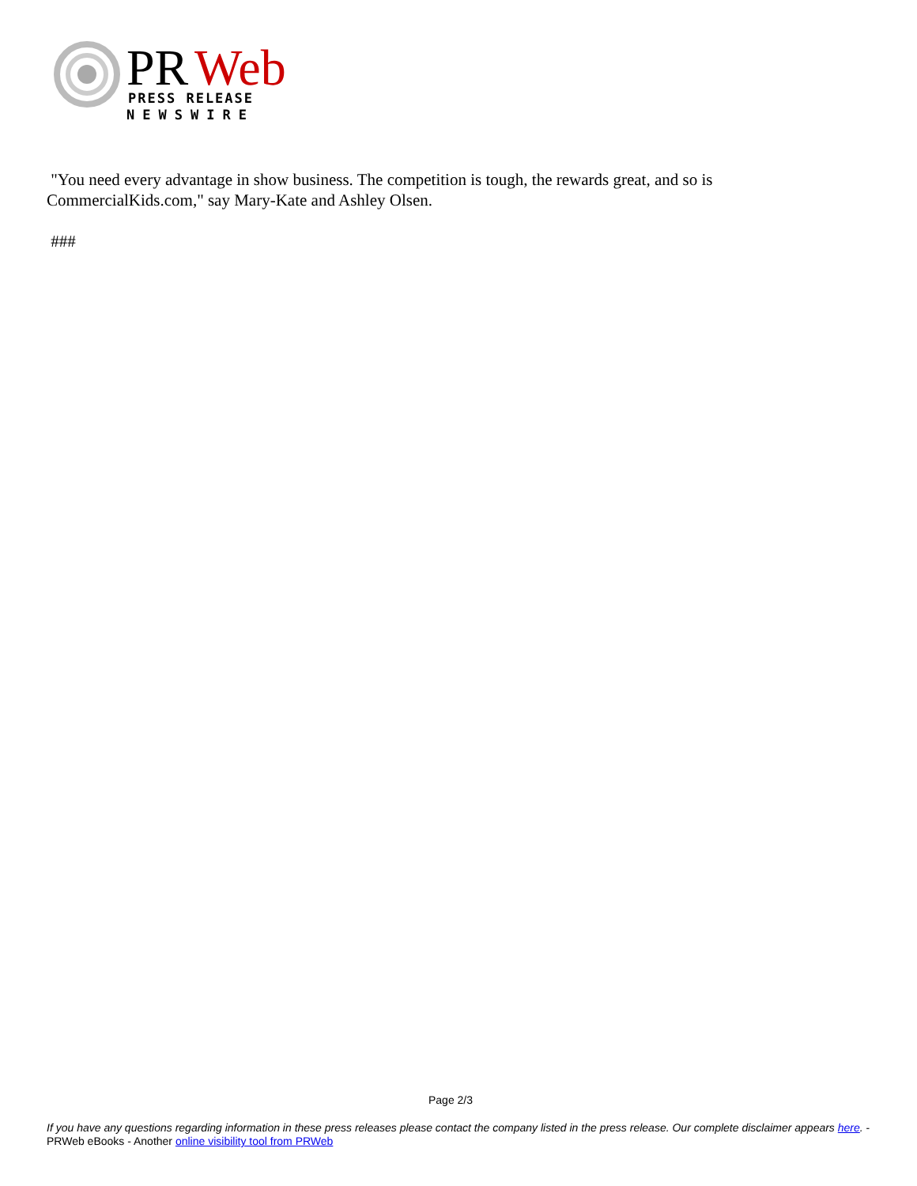PR
Web
PRESS RELEASE
NEWSWIRE
"You need every advantage in show business. The competition is tough, the rewards great, and so is CommercialKids.com," say Mary-Kate and Ashley Olsen.
###
Page 2/3
If you have any questions regarding information in these press releases please contact the company listed in the press release. Our complete disclaimer appears here. - PRWeb eBooks - Another online visibility tool from PRWeb